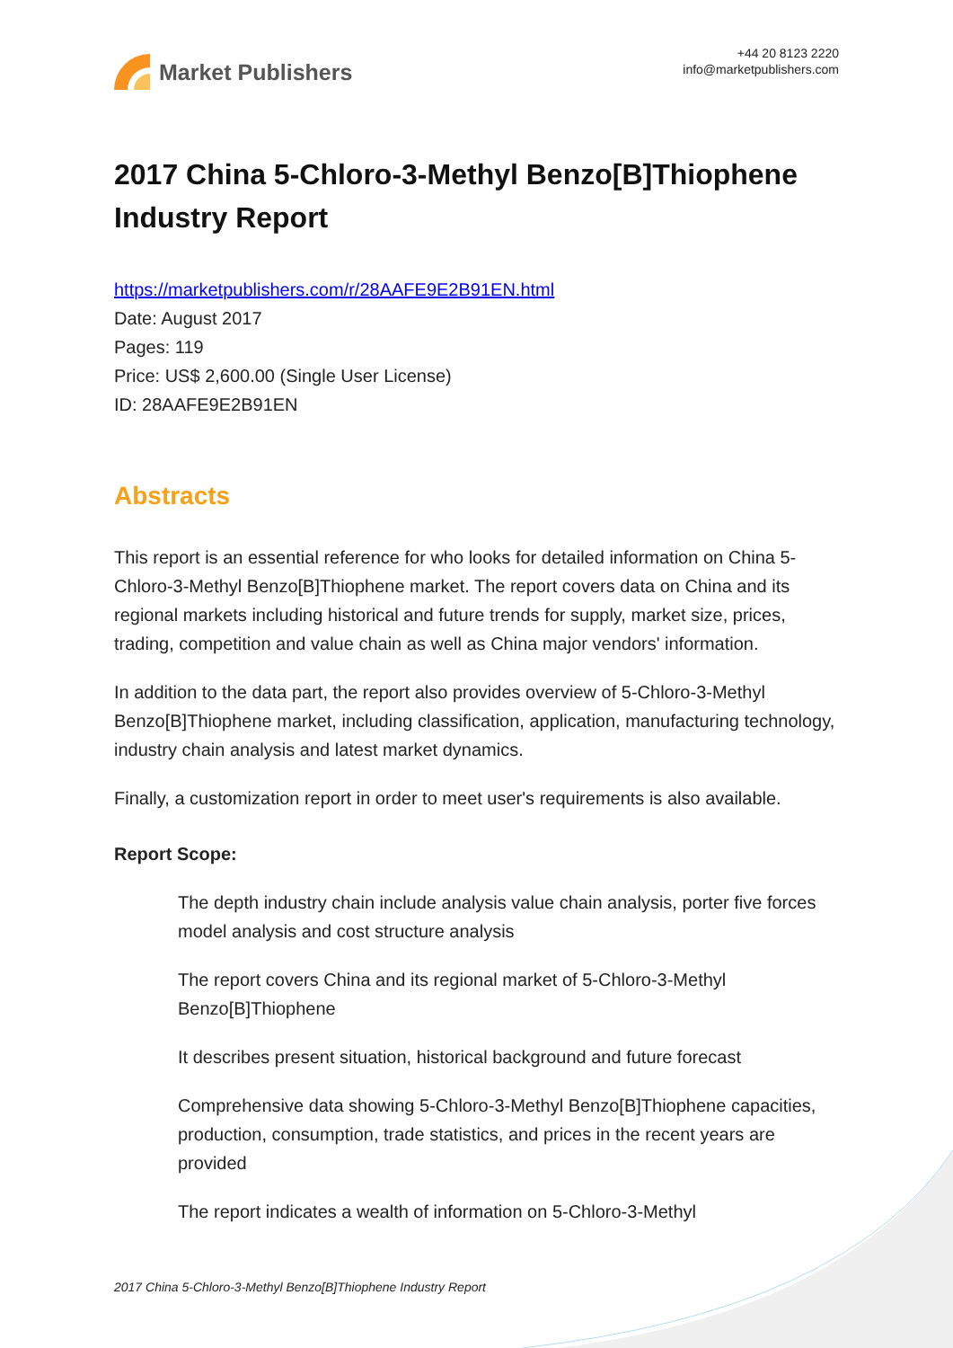Market Publishers
+44 20 8123 2220
info@marketpublishers.com
2017 China 5-Chloro-3-Methyl Benzo[B]Thiophene Industry Report
https://marketpublishers.com/r/28AAFE9E2B91EN.html
Date: August 2017
Pages: 119
Price: US$ 2,600.00 (Single User License)
ID: 28AAFE9E2B91EN
Abstracts
This report is an essential reference for who looks for detailed information on China 5-Chloro-3-Methyl Benzo[B]Thiophene market. The report covers data on China and its regional markets including historical and future trends for supply, market size, prices, trading, competition and value chain as well as China major vendors' information.
In addition to the data part, the report also provides overview of 5-Chloro-3-Methyl Benzo[B]Thiophene market, including classification, application, manufacturing technology, industry chain analysis and latest market dynamics.
Finally, a customization report in order to meet user's requirements is also available.
Report Scope:
The depth industry chain include analysis value chain analysis, porter five forces model analysis and cost structure analysis
The report covers China and its regional market of 5-Chloro-3-Methyl Benzo[B]Thiophene
It describes present situation, historical background and future forecast
Comprehensive data showing 5-Chloro-3-Methyl Benzo[B]Thiophene capacities, production, consumption, trade statistics, and prices in the recent years are provided
The report indicates a wealth of information on 5-Chloro-3-Methyl
2017 China 5-Chloro-3-Methyl Benzo[B]Thiophene Industry Report